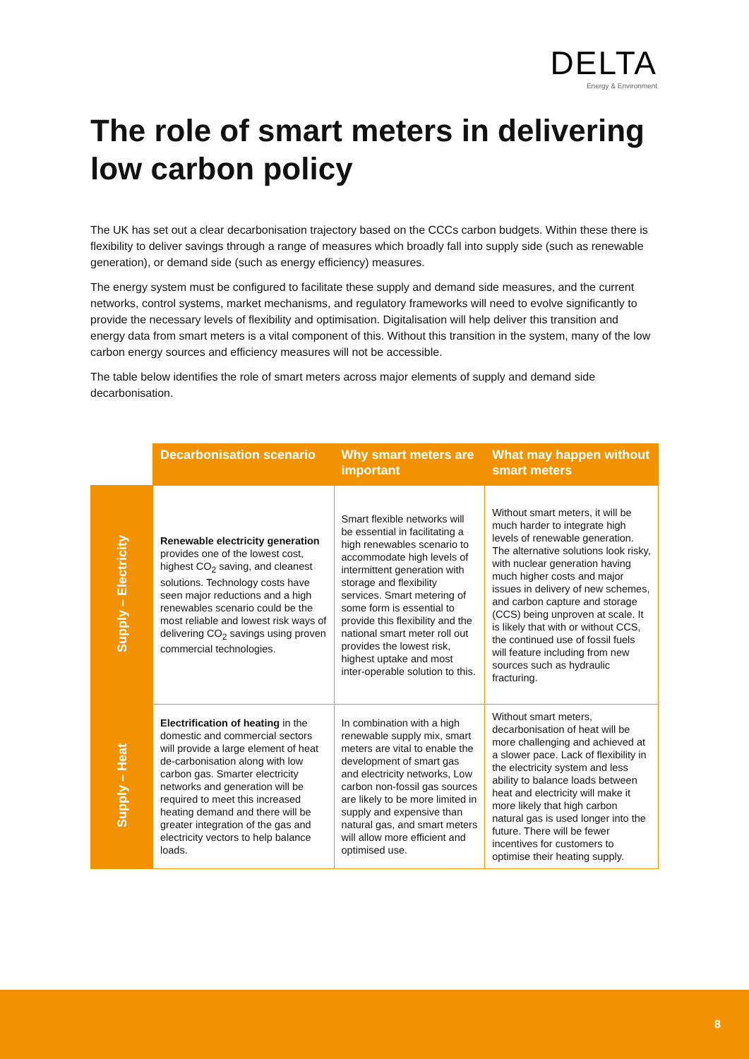DELTA
Energy & Environment
The role of smart meters in delivering low carbon policy
The UK has set out a clear decarbonisation trajectory based on the CCCs carbon budgets. Within these there is flexibility to deliver savings through a range of measures which broadly fall into supply side (such as renewable generation), or demand side (such as energy efficiency) measures.
The energy system must be configured to facilitate these supply and demand side measures, and the current networks, control systems, market mechanisms, and regulatory frameworks will need to evolve significantly to provide the necessary levels of flexibility and optimisation. Digitalisation will help deliver this transition and energy data from smart meters is a vital component of this. Without this transition in the system, many of the low carbon energy sources and efficiency measures will not be accessible.
The table below identifies the role of smart meters across major elements of supply and demand side decarbonisation.
| | Decarbonisation scenario | Why smart meters are important | What may happen without smart meters |
| Supply – Electricity | Renewable electricity generation provides one of the lowest cost, highest CO<sub>2</sub> saving, and cleanest solutions. Technology costs have seen major reductions and a high renewables scenario could be the most reliable and lowest risk ways of delivering CO<sub>2</sub> savings using proven commercial technologies. | Smart flexible networks will be essential in facilitating a high renewables scenario to accommodate high levels of intermittent generation with storage and flexibility services. Smart metering of some form is essential to provide this flexibility and the national smart meter roll out provides the lowest risk, highest uptake and most inter-operable solution to this. | Without smart meters, it will be much harder to integrate high levels of renewable generation. The alternative solutions look risky, with nuclear generation having much higher costs and major issues in delivery of new schemes, and carbon capture and storage (CCS) being unproven at scale. It is likely that with or without CCS, the continued use of fossil fuels will feature including from new sources such as hydraulic fracturing. |
| Supply – Heat | Electrification of heating in the domestic and commercial sectors will provide a large element of heat de-carbonisation along with low carbon gas. Smarter electricity networks and generation will be required to meet this increased heating demand and there will be greater integration of the gas and electricity vectors to help balance loads. | In combination with a high renewable supply mix, smart meters are vital to enable the development of smart gas and electricity networks, Low carbon non-fossil gas sources are likely to be more limited in supply and expensive than natural gas, and smart meters will allow more efficient and optimised use. | Without smart meters, decarbonisation of heat will be more challenging and achieved at a slower pace. Lack of flexibility in the electricity system and less ability to balance loads between heat and electricity will make it more likely that high carbon natural gas is used longer into the future. There will be fewer incentives for customers to optimise their heating supply. |
8